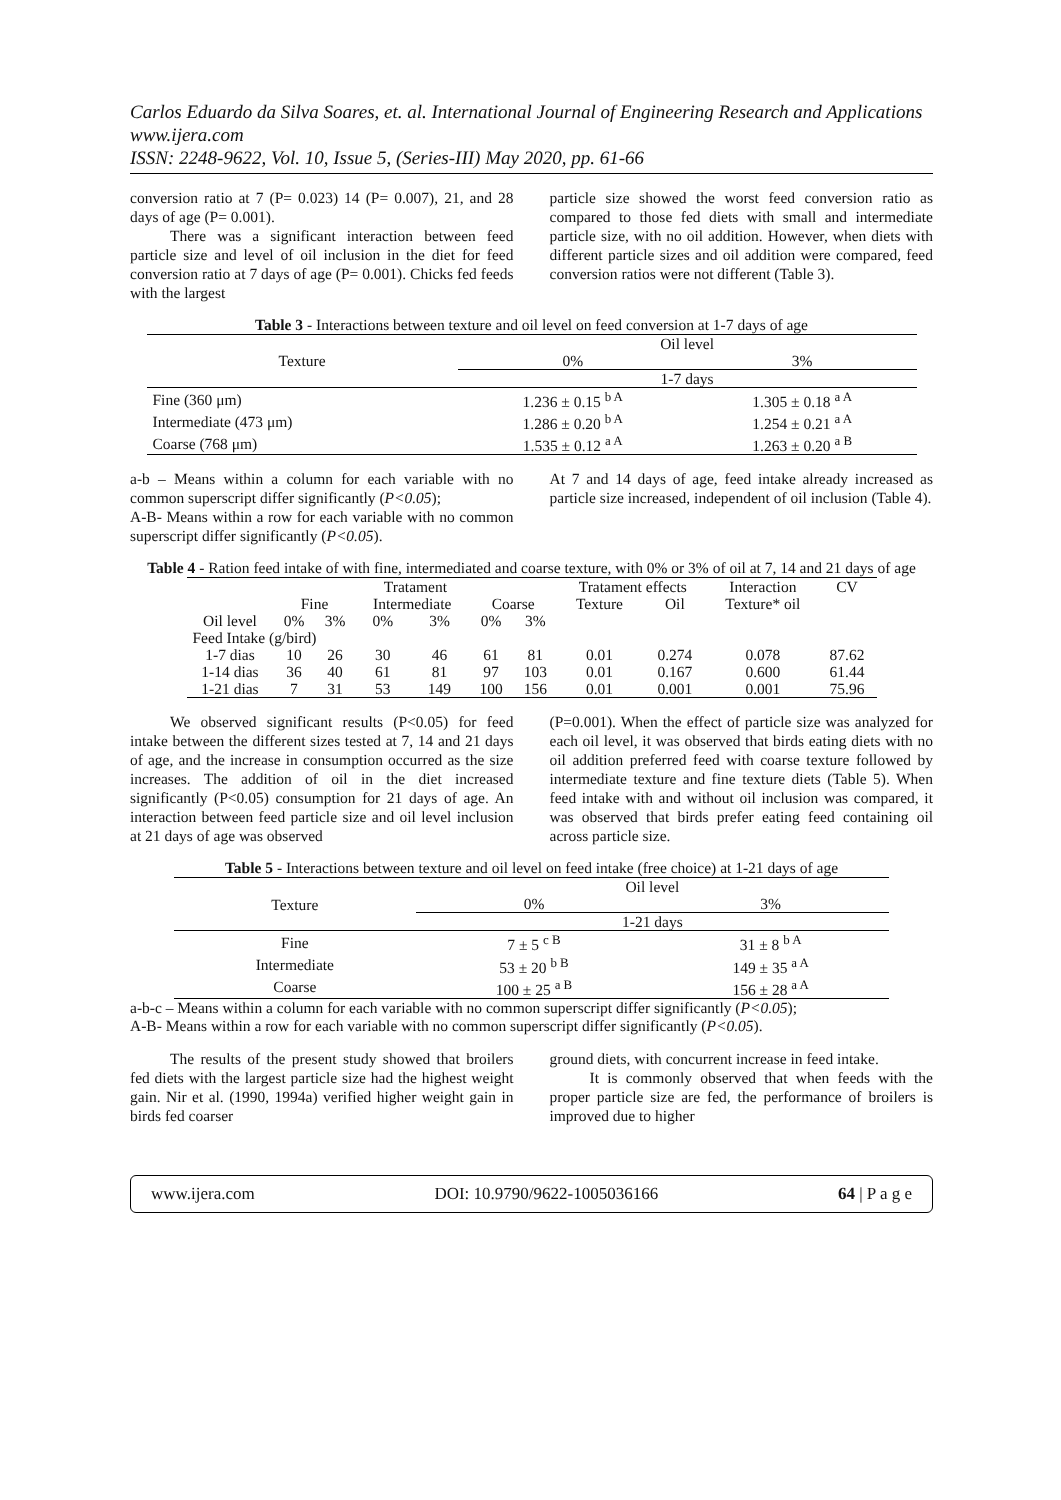Carlos Eduardo da Silva Soares, et. al. International Journal of Engineering Research and Applications
www.ijera.com
ISSN: 2248-9622, Vol. 10, Issue 5, (Series-III) May 2020, pp. 61-66
conversion ratio at 7 (P= 0.023) 14 (P= 0.007), 21, and 28 days of age (P= 0.001).
There was a significant interaction between feed particle size and level of oil inclusion in the diet for feed conversion ratio at 7 days of age (P= 0.001). Chicks fed feeds with the largest
particle size showed the worst feed conversion ratio as compared to those fed diets with small and intermediate particle size, with no oil addition. However, when diets with different particle sizes and oil addition were compared, feed conversion ratios were not different (Table 3).
Table 3 - Interactions between texture and oil level on feed conversion at 1-7 days of age
| | Oil level | |
| --- | --- | --- |
| Texture | 0% | 3% |
| | 1-7 days | |
| Fine (360 μm) | 1.236 ± 0.15 <sup>b A</sup> | 1.305 ± 0.18 <sup>a A</sup> |
| Intermediate (473 μm) | 1.286 ± 0.20 <sup>b A</sup> | 1.254 ± 0.21 <sup>a A</sup> |
| Coarse (768 μm) | 1.535 ± 0.12 <sup>a A</sup> | 1.263 ± 0.20 <sup>a B</sup> |
a-b – Means within a column for each variable with no common superscript differ significantly (P<0.05);
A-B- Means within a row for each variable with no common superscript differ significantly (P<0.05).
At 7 and 14 days of age, feed intake already increased as particle size increased, independent of oil inclusion (Table 4).
Table 4 - Ration feed intake of with fine, intermediated and coarse texture, with 0% or 3% of oil at 7, 14 and 21 days of age
| | Tratament | | | | | | Tratament effects | | Interaction | CV |
| --- | --- | --- | --- | --- | --- | --- | --- | --- | --- | --- |
| | Fine | | Intermediate | | Coarse | | Texture | Oil | Texture* oil | |
| Oil level | 0% | 3% | 0% | 3% | 0% | 3% | | | | |
| Feed Intake (g/bird) | | | | | | | | | | |
| 1-7 dias | 10 | 26 | 30 | 46 | 61 | 81 | 0.01 | 0.274 | 0.078 | 87.62 |
| 1-14 dias | 36 | 40 | 61 | 81 | 97 | 103 | 0.01 | 0.167 | 0.600 | 61.44 |
| 1-21 dias | 7 | 31 | 53 | 149 | 100 | 156 | 0.01 | 0.001 | 0.001 | 75.96 |
We observed significant results (P<0.05) for feed intake between the different sizes tested at 7, 14 and 21 days of age, and the increase in consumption occurred as the size increases. The addition of oil in the diet increased significantly (P<0.05) consumption for 21 days of age. An interaction between feed particle size and oil level inclusion at 21 days of age was observed
(P=0.001). When the effect of particle size was analyzed for each oil level, it was observed that birds eating diets with no oil addition preferred feed with coarse texture followed by intermediate texture and fine texture diets (Table 5). When feed intake with and without oil inclusion was compared, it was observed that birds prefer eating feed containing oil across particle size.
Table 5 - Interactions between texture and oil level on feed intake (free choice) at 1-21 days of age
| | Oil level | |
| --- | --- | --- |
| Texture | 0% | 3% |
| | 1-21 days | |
| Fine | 7 ± 5 <sup>c B</sup> | 31 ± 8 <sup>b A</sup> |
| Intermediate | 53 ± 20 <sup>b B</sup> | 149 ± 35 <sup>a A</sup> |
| Coarse | 100 ± 25 <sup>a B</sup> | 156 ± 28 <sup>a A</sup> |
a-b-c – Means within a column for each variable with no common superscript differ significantly (P<0.05);
A-B- Means within a row for each variable with no common superscript differ significantly (P<0.05).
The results of the present study showed that broilers fed diets with the largest particle size had the highest weight gain. Nir et al. (1990, 1994a) verified higher weight gain in birds fed coarser
ground diets, with concurrent increase in feed intake.
It is commonly observed that when feeds with the proper particle size are fed, the performance of broilers is improved due to higher
www.ijera.com DOI: 10.9790/9622-1005036166 64 | P a g e